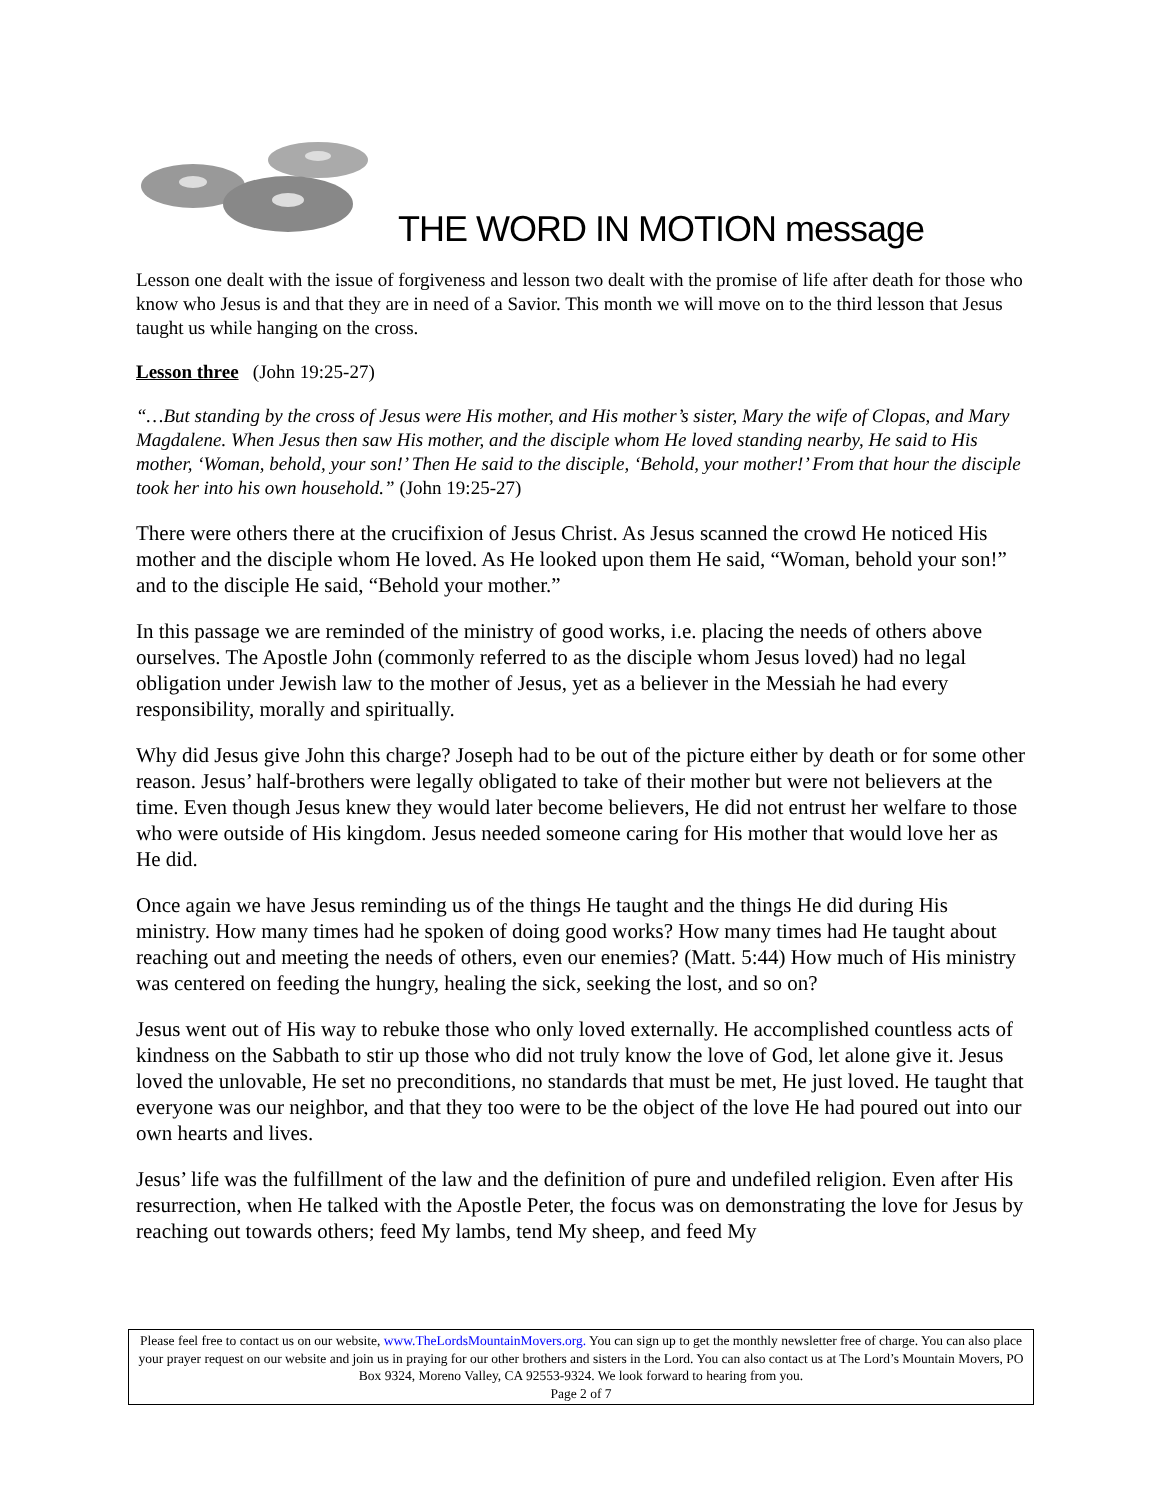THE WORD IN MOTION message
Lesson one dealt with the issue of forgiveness and lesson two dealt with the promise of life after death for those who know who Jesus is and that they are in need of a Savior. This month we will move on to the third lesson that Jesus taught us while hanging on the cross.
Lesson three (John 19:25-27)
“…But standing by the cross of Jesus were His mother, and His mother’s sister, Mary the wife of Clopas, and Mary Magdalene. When Jesus then saw His mother, and the disciple whom He loved standing nearby, He said to His mother, ‘Woman, behold, your son!’ Then He said to the disciple, ‘Behold, your mother!’ From that hour the disciple took her into his own household.” (John 19:25-27)
There were others there at the crucifixion of Jesus Christ. As Jesus scanned the crowd He noticed His mother and the disciple whom He loved. As He looked upon them He said, “Woman, behold your son!” and to the disciple He said, “Behold your mother.”
In this passage we are reminded of the ministry of good works, i.e. placing the needs of others above ourselves. The Apostle John (commonly referred to as the disciple whom Jesus loved) had no legal obligation under Jewish law to the mother of Jesus, yet as a believer in the Messiah he had every responsibility, morally and spiritually.
Why did Jesus give John this charge? Joseph had to be out of the picture either by death or for some other reason. Jesus’ half-brothers were legally obligated to take of their mother but were not believers at the time. Even though Jesus knew they would later become believers, He did not entrust her welfare to those who were outside of His kingdom. Jesus needed someone caring for His mother that would love her as He did.
Once again we have Jesus reminding us of the things He taught and the things He did during His ministry. How many times had he spoken of doing good works? How many times had He taught about reaching out and meeting the needs of others, even our enemies? (Matt. 5:44) How much of His ministry was centered on feeding the hungry, healing the sick, seeking the lost, and so on?
Jesus went out of His way to rebuke those who only loved externally. He accomplished countless acts of kindness on the Sabbath to stir up those who did not truly know the love of God, let alone give it. Jesus loved the unlovable, He set no preconditions, no standards that must be met, He just loved. He taught that everyone was our neighbor, and that they too were to be the object of the love He had poured out into our own hearts and lives.
Jesus’ life was the fulfillment of the law and the definition of pure and undefiled religion. Even after His resurrection, when He talked with the Apostle Peter, the focus was on demonstrating the love for Jesus by reaching out towards others; feed My lambs, tend My sheep, and feed My
Please feel free to contact us on our website, www.TheLordsMountainMovers.org. You can sign up to get the monthly newsletter free of charge. You can also place your prayer request on our website and join us in praying for our other brothers and sisters in the Lord. You can also contact us at The Lord’s Mountain Movers, PO Box 9324, Moreno Valley, CA 92553-9324. We look forward to hearing from you.
Page 2 of 7